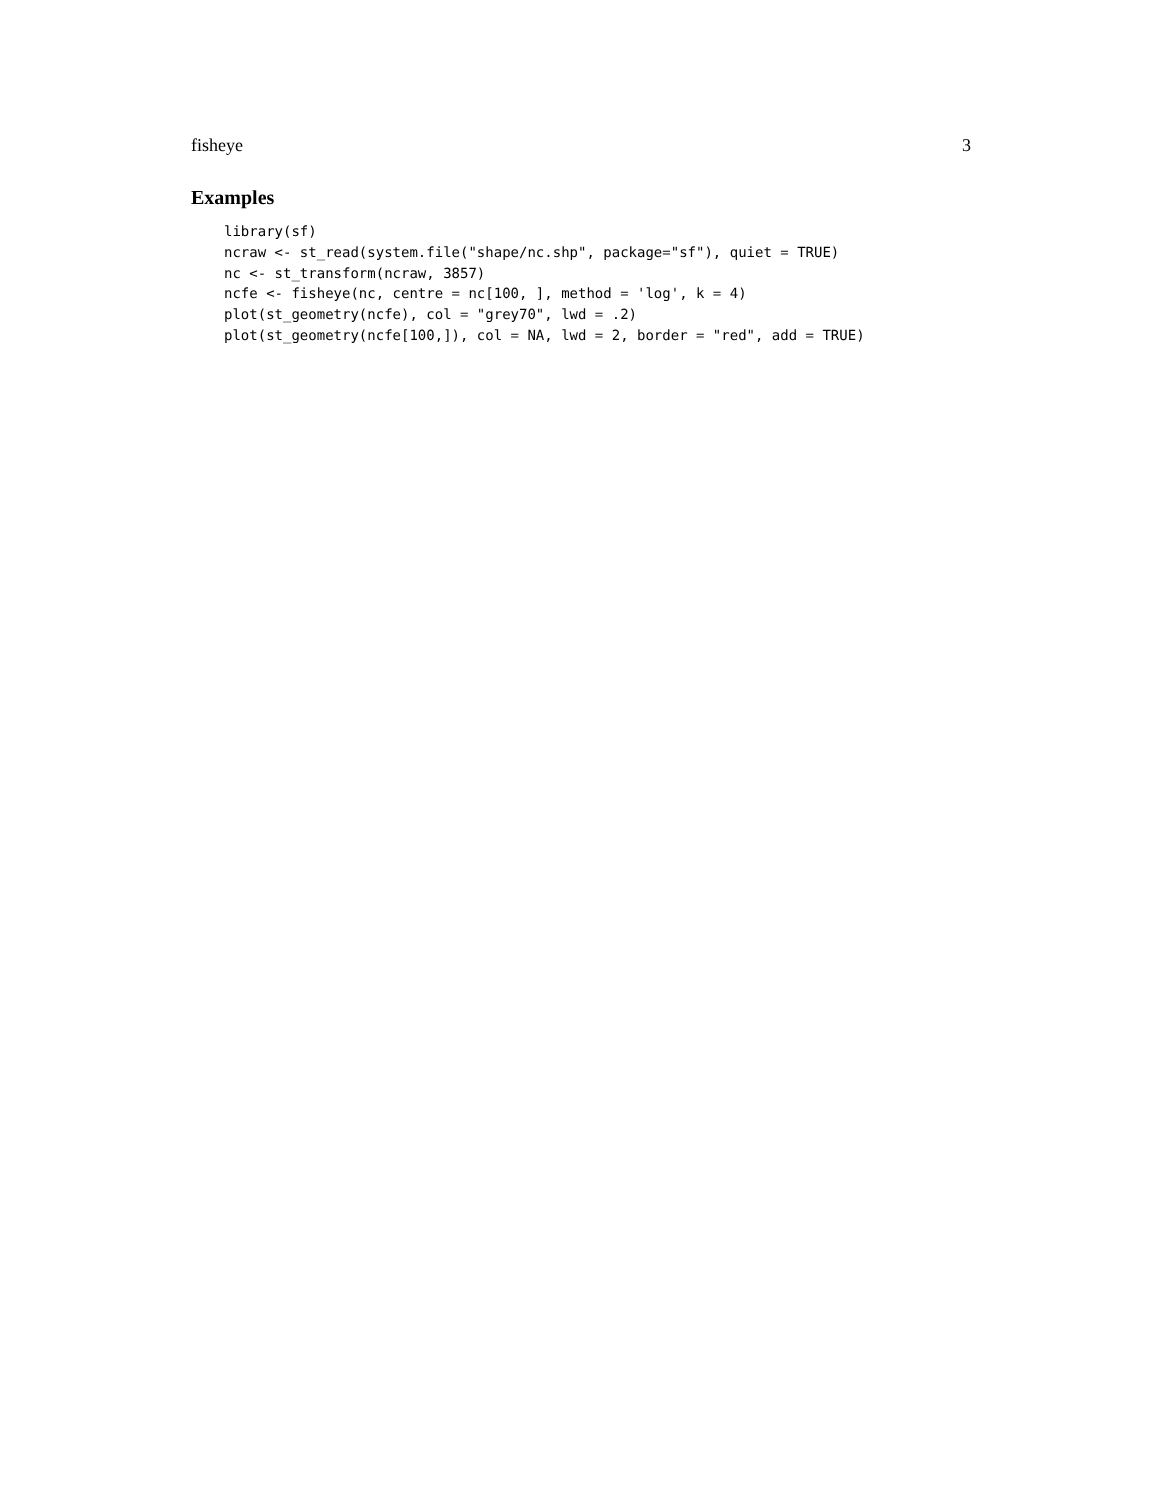fisheye 3
Examples
library(sf)
ncraw <- st_read(system.file("shape/nc.shp", package="sf"), quiet = TRUE)
nc <- st_transform(ncraw, 3857)
ncfe <- fisheye(nc, centre = nc[100, ], method = 'log', k = 4)
plot(st_geometry(ncfe), col = "grey70", lwd = .2)
plot(st_geometry(ncfe[100,]), col = NA, lwd = 2, border = "red", add = TRUE)